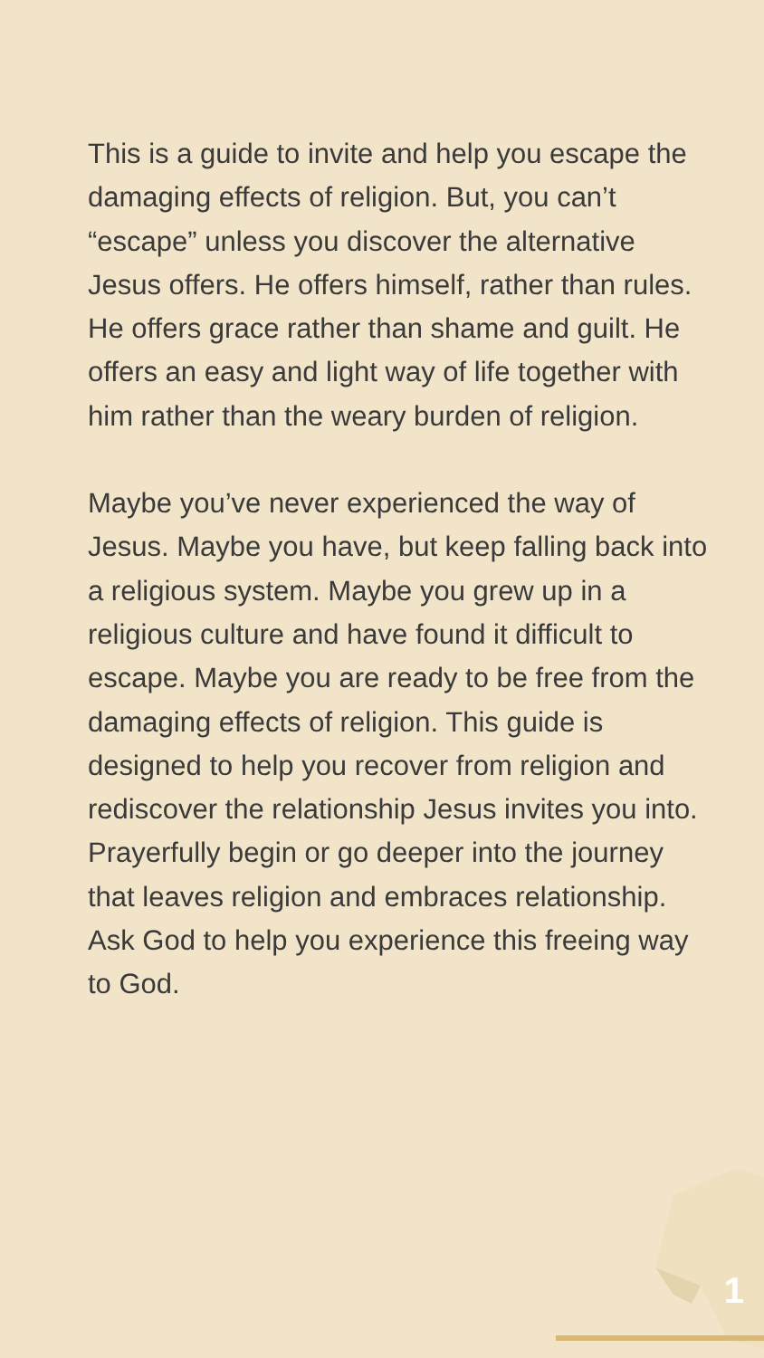This is a guide to invite and help you escape the damaging effects of religion. But, you can’t “escape” unless you discover the alternative Jesus offers. He offers himself, rather than rules. He offers grace rather than shame and guilt. He offers an easy and light way of life together with him rather than the weary burden of religion.
Maybe you’ve never experienced the way of Jesus. Maybe you have, but keep falling back into a religious system. Maybe you grew up in a religious culture and have found it difficult to escape. Maybe you are ready to be free from the damaging effects of religion. This guide is designed to help you recover from religion and rediscover the relationship Jesus invites you into. Prayerfully begin or go deeper into the journey that leaves religion and embraces relationship. Ask God to help you experience this freeing way to God.
1